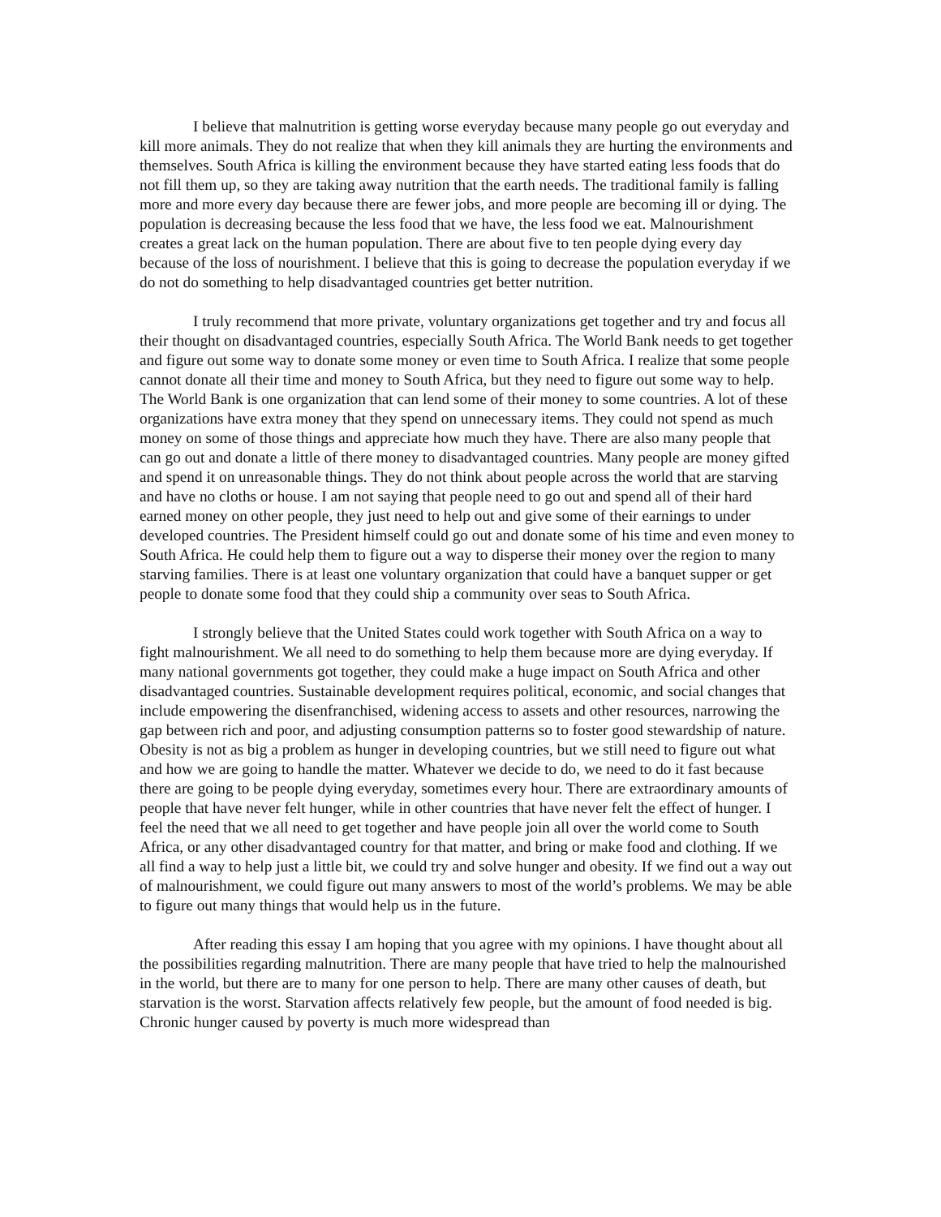I believe that malnutrition is getting worse everyday because many people go out everyday and kill more animals. They do not realize that when they kill animals they are hurting the environments and themselves. South Africa is killing the environment because they have started eating less foods that do not fill them up, so they are taking away nutrition that the earth needs. The traditional family is falling more and more every day because there are fewer jobs, and more people are becoming ill or dying. The population is decreasing because the less food that we have, the less food we eat. Malnourishment creates a great lack on the human population. There are about five to ten people dying every day because of the loss of nourishment. I believe that this is going to decrease the population everyday if we do not do something to help disadvantaged countries get better nutrition.
I truly recommend that more private, voluntary organizations get together and try and focus all their thought on disadvantaged countries, especially South Africa. The World Bank needs to get together and figure out some way to donate some money or even time to South Africa. I realize that some people cannot donate all their time and money to South Africa, but they need to figure out some way to help. The World Bank is one organization that can lend some of their money to some countries. A lot of these organizations have extra money that they spend on unnecessary items. They could not spend as much money on some of those things and appreciate how much they have. There are also many people that can go out and donate a little of there money to disadvantaged countries. Many people are money gifted and spend it on unreasonable things. They do not think about people across the world that are starving and have no cloths or house. I am not saying that people need to go out and spend all of their hard earned money on other people, they just need to help out and give some of their earnings to under developed countries. The President himself could go out and donate some of his time and even money to South Africa. He could help them to figure out a way to disperse their money over the region to many starving families. There is at least one voluntary organization that could have a banquet supper or get people to donate some food that they could ship a community over seas to South Africa.
I strongly believe that the United States could work together with South Africa on a way to fight malnourishment. We all need to do something to help them because more are dying everyday. If many national governments got together, they could make a huge impact on South Africa and other disadvantaged countries. Sustainable development requires political, economic, and social changes that include empowering the disenfranchised, widening access to assets and other resources, narrowing the gap between rich and poor, and adjusting consumption patterns so to foster good stewardship of nature. Obesity is not as big a problem as hunger in developing countries, but we still need to figure out what and how we are going to handle the matter. Whatever we decide to do, we need to do it fast because there are going to be people dying everyday, sometimes every hour. There are extraordinary amounts of people that have never felt hunger, while in other countries that have never felt the effect of hunger. I feel the need that we all need to get together and have people join all over the world come to South Africa, or any other disadvantaged country for that matter, and bring or make food and clothing. If we all find a way to help just a little bit, we could try and solve hunger and obesity. If we find out a way out of malnourishment, we could figure out many answers to most of the world’s problems. We may be able to figure out many things that would help us in the future.
After reading this essay I am hoping that you agree with my opinions. I have thought about all the possibilities regarding malnutrition. There are many people that have tried to help the malnourished in the world, but there are to many for one person to help. There are many other causes of death, but starvation is the worst. Starvation affects relatively few people, but the amount of food needed is big. Chronic hunger caused by poverty is much more widespread than